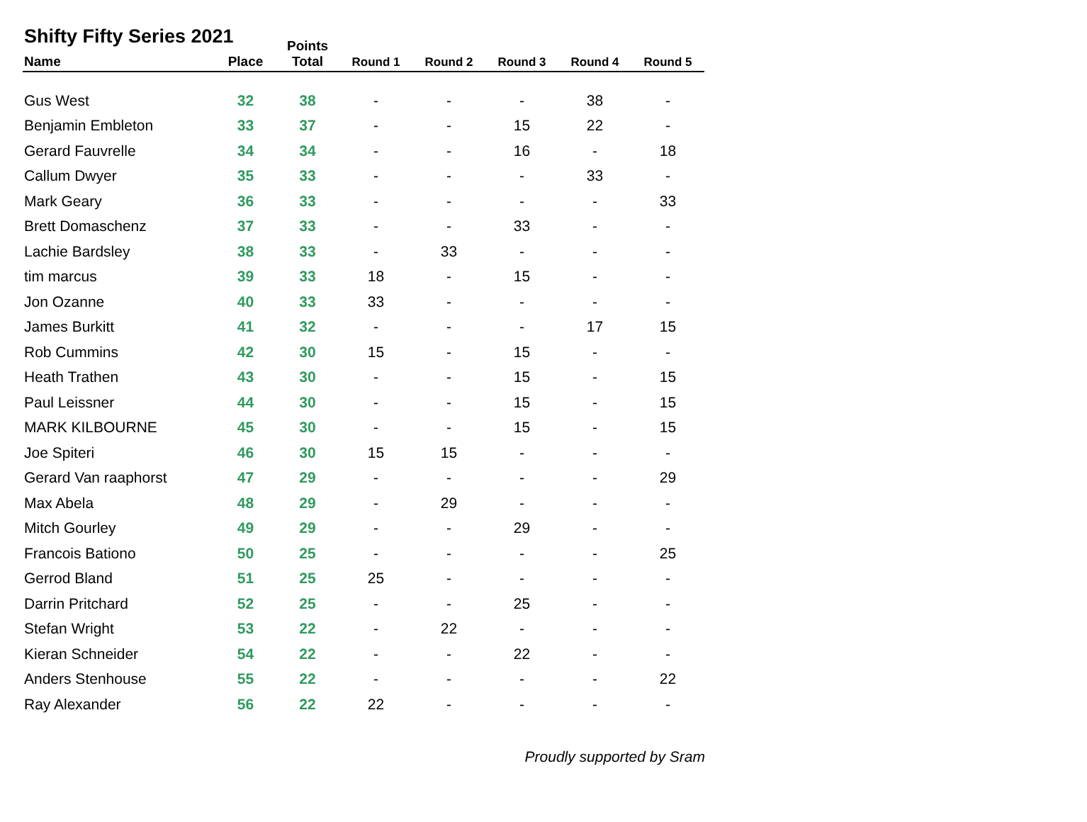Shifty Fifty Series 2021
| Name | Place | Points Total | Round 1 | Round 2 | Round 3 | Round 4 | Round 5 |
| --- | --- | --- | --- | --- | --- | --- | --- |
| Gus West | 32 | 38 | - | - | - | 38 | - |
| Benjamin Embleton | 33 | 37 | - | - | 15 | 22 | - |
| Gerard Fauvrelle | 34 | 34 | - | - | 16 | - | 18 |
| Callum Dwyer | 35 | 33 | - | - | - | 33 | - |
| Mark Geary | 36 | 33 | - | - | - | - | 33 |
| Brett Domaschenz | 37 | 33 | - | - | 33 | - | - |
| Lachie Bardsley | 38 | 33 | - | 33 | - | - | - |
| tim marcus | 39 | 33 | 18 | - | 15 | - | - |
| Jon Ozanne | 40 | 33 | 33 | - | - | - | - |
| James Burkitt | 41 | 32 | - | - | - | 17 | 15 |
| Rob Cummins | 42 | 30 | 15 | - | 15 | - | - |
| Heath Trathen | 43 | 30 | - | - | 15 | - | 15 |
| Paul Leissner | 44 | 30 | - | - | 15 | - | 15 |
| MARK KILBOURNE | 45 | 30 | - | - | 15 | - | 15 |
| Joe Spiteri | 46 | 30 | 15 | 15 | - | - | - |
| Gerard Van raaphorst | 47 | 29 | - | - | - | - | 29 |
| Max Abela | 48 | 29 | - | 29 | - | - | - |
| Mitch Gourley | 49 | 29 | - | - | 29 | - | - |
| Francois Bationo | 50 | 25 | - | - | - | - | 25 |
| Gerrod Bland | 51 | 25 | 25 | - | - | - | - |
| Darrin Pritchard | 52 | 25 | - | - | 25 | - | - |
| Stefan Wright | 53 | 22 | - | 22 | - | - | - |
| Kieran Schneider | 54 | 22 | - | - | 22 | - | - |
| Anders Stenhouse | 55 | 22 | - | - | - | - | 22 |
| Ray Alexander | 56 | 22 | 22 | - | - | - | - |
Proudly supported by Sram